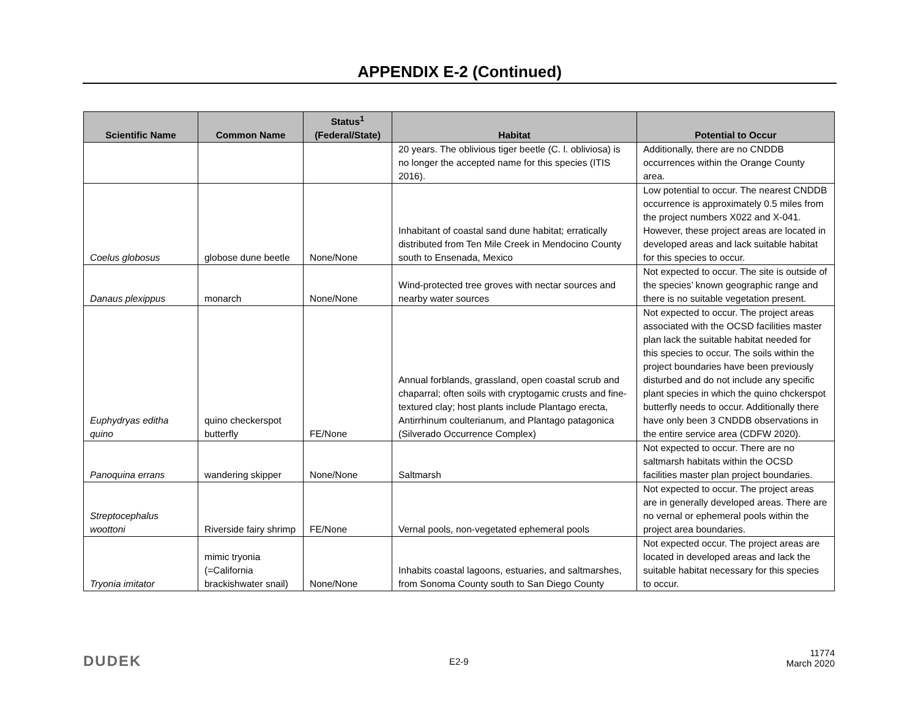APPENDIX E-2 (Continued)
| Scientific Name | Common Name | Status<sup>1</sup> (Federal/State) | Habitat | Potential to Occur |
| --- | --- | --- | --- | --- |
| | | | 20 years. The oblivious tiger beetle (C. l. obliviosa) is no longer the accepted name for this species (ITIS 2016). | Additionally, there are no CNDDB occurrences within the Orange County area. |
| Coelus globosus | globose dune beetle | None/None | Inhabitant of coastal sand dune habitat; erratically distributed from Ten Mile Creek in Mendocino County south to Ensenada, Mexico | Low potential to occur. The nearest CNDDB occurrence is approximately 0.5 miles from the project numbers X022 and X-041. However, these project areas are located in developed areas and lack suitable habitat for this species to occur. |
| Danaus plexippus | monarch | None/None | Wind-protected tree groves with nectar sources and nearby water sources | Not expected to occur. The site is outside of the species’ known geographic range and there is no suitable vegetation present. |
| Euphydryas editha quino | quino checkerspot butterfly | FE/None | Annual forblands, grassland, open coastal scrub and chaparral; often soils with cryptogamic crusts and fine-textured clay; host plants include Plantago erecta, Antirrhinum coulterianum, and Plantago patagonica (Silverado Occurrence Complex) | Not expected to occur. The project areas associated with the OCSD facilities master plan lack the suitable habitat needed for this species to occur. The soils within the project boundaries have been previously disturbed and do not include any specific plant species in which the quino chckerspot butterfly needs to occur. Additionally there have only been 3 CNDDB observations in the entire service area (CDFW 2020). |
| Panoquina errans | wandering skipper | None/None | Saltmarsh | Not expected to occur. There are no saltmarsh habitats within the OCSD facilities master plan project boundaries. |
| Streptocephalus woottoni | Riverside fairy shrimp | FE/None | Vernal pools, non-vegetated ephemeral pools | Not expected to occur. The project areas are in generally developed areas. There are no vernal or ephemeral pools within the project area boundaries. |
| Tryonia imitator | mimic tryonia (=California brackishwater snail) | None/None | Inhabits coastal lagoons, estuaries, and saltmarshes, from Sonoma County south to San Diego County | Not expected occur. The project areas are located in developed areas and lack the suitable habitat necessary for this species to occur. |
DUDEK E2-9
11774
March 2020